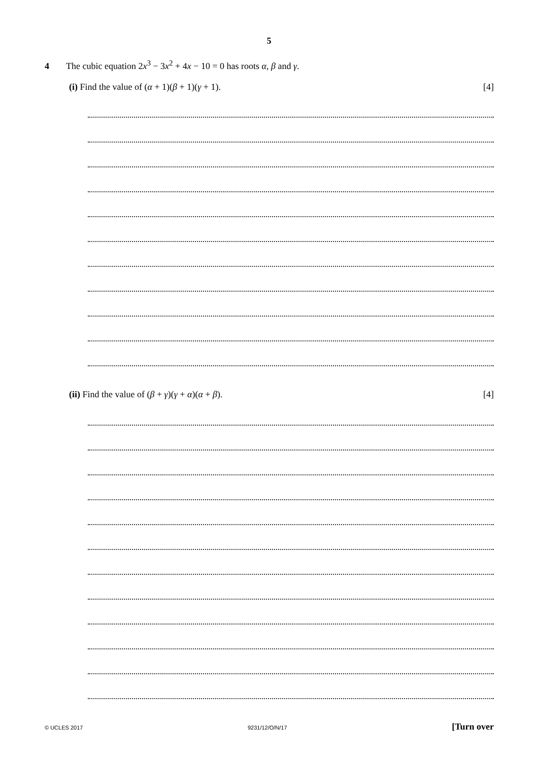5
4 The cubic equation 2x<sup>3</sup> − 3x<sup>2</sup> + 4x − 10 = 0 has roots α, β and γ.
(i) Find the value of (α + 1)(β + 1)(γ + 1). [4]
(ii) Find the value of (β + γ)(γ + α)(α + β). [4]
© UCLES 2017 9231/12/O/N/17 [Turn over